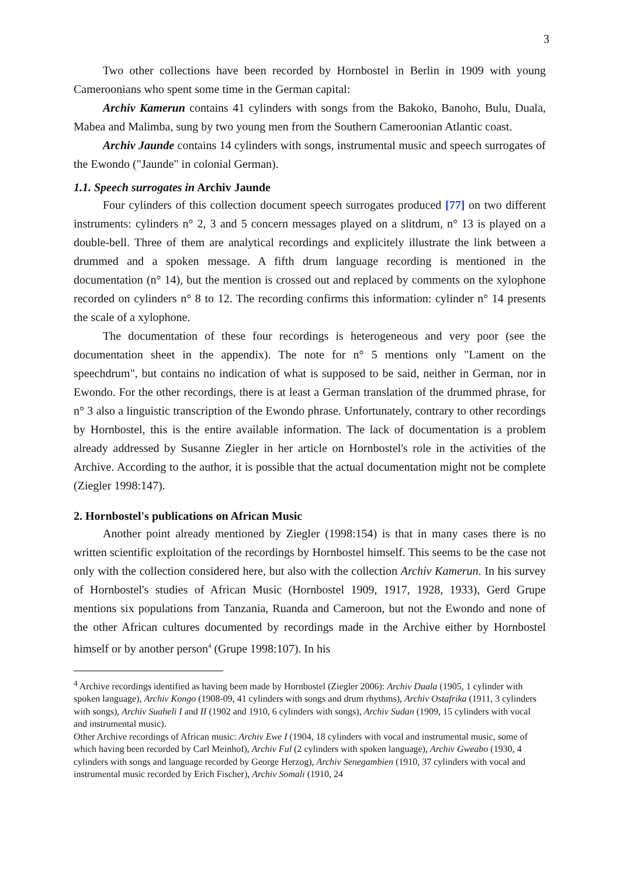3
Two other collections have been recorded by Hornbostel in Berlin in 1909 with young Cameroonians who spent some time in the German capital:
Archiv Kamerun contains 41 cylinders with songs from the Bakoko, Banoho, Bulu, Duala, Mabea and Malimba, sung by two young men from the Southern Cameroonian Atlantic coast.
Archiv Jaunde contains 14 cylinders with songs, instrumental music and speech surrogates of the Ewondo ("Jaunde" in colonial German).
1.1. Speech surrogates in Archiv Jaunde
Four cylinders of this collection document speech surrogates produced [77] on two different instruments: cylinders n° 2, 3 and 5 concern messages played on a slitdrum, n° 13 is played on a double-bell. Three of them are analytical recordings and explicitely illustrate the link between a drummed and a spoken message. A fifth drum language recording is mentioned in the documentation (n° 14), but the mention is crossed out and replaced by comments on the xylophone recorded on cylinders n° 8 to 12. The recording confirms this information: cylinder n° 14 presents the scale of a xylophone.
The documentation of these four recordings is heterogeneous and very poor (see the documentation sheet in the appendix). The note for n° 5 mentions only "Lament on the speechdrum", but contains no indication of what is supposed to be said, neither in German, nor in Ewondo. For the other recordings, there is at least a German translation of the drummed phrase, for n° 3 also a linguistic transcription of the Ewondo phrase. Unfortunately, contrary to other recordings by Hornbostel, this is the entire available information. The lack of documentation is a problem already addressed by Susanne Ziegler in her article on Hornbostel's role in the activities of the Archive. According to the author, it is possible that the actual documentation might not be complete (Ziegler 1998:147).
2. Hornbostel's publications on African Music
Another point already mentioned by Ziegler (1998:154) is that in many cases there is no written scientific exploitation of the recordings by Hornbostel himself. This seems to be the case not only with the collection considered here, but also with the collection Archiv Kamerun. In his survey of Hornbostel's studies of African Music (Hornbostel 1909, 1917, 1928, 1933), Gerd Grupe mentions six populations from Tanzania, Ruanda and Cameroon, but not the Ewondo and none of the other African cultures documented by recordings made in the Archive either by Hornbostel himself or by another person<sup>4</sup> (Grupe 1998:107). In his
<sup>4</sup> Archive recordings identified as having been made by Hornbostel (Ziegler 2006): Archiv Duala (1905, 1 cylinder with spoken language), Archiv Kongo (1908-09, 41 cylinders with songs and drum rhythms), Archiv Ostafrika (1911, 3 cylinders with songs), Archiv Suaheli I and II (1902 and 1910, 6 cylinders with songs), Archiv Sudan (1909, 15 cylinders with vocal and instrumental music).
Other Archive recordings of African music: Archiv Ewe I (1904, 18 cylinders with vocal and instrumental music, some of which having been recorded by Carl Meinhof), Archiv Ful (2 cylinders with spoken language), Archiv Gweabo (1930, 4 cylinders with songs and language recorded by George Herzog), Archiv Senegambien (1910, 37 cylinders with vocal and instrumental music recorded by Erich Fischer), Archiv Somali (1910, 24